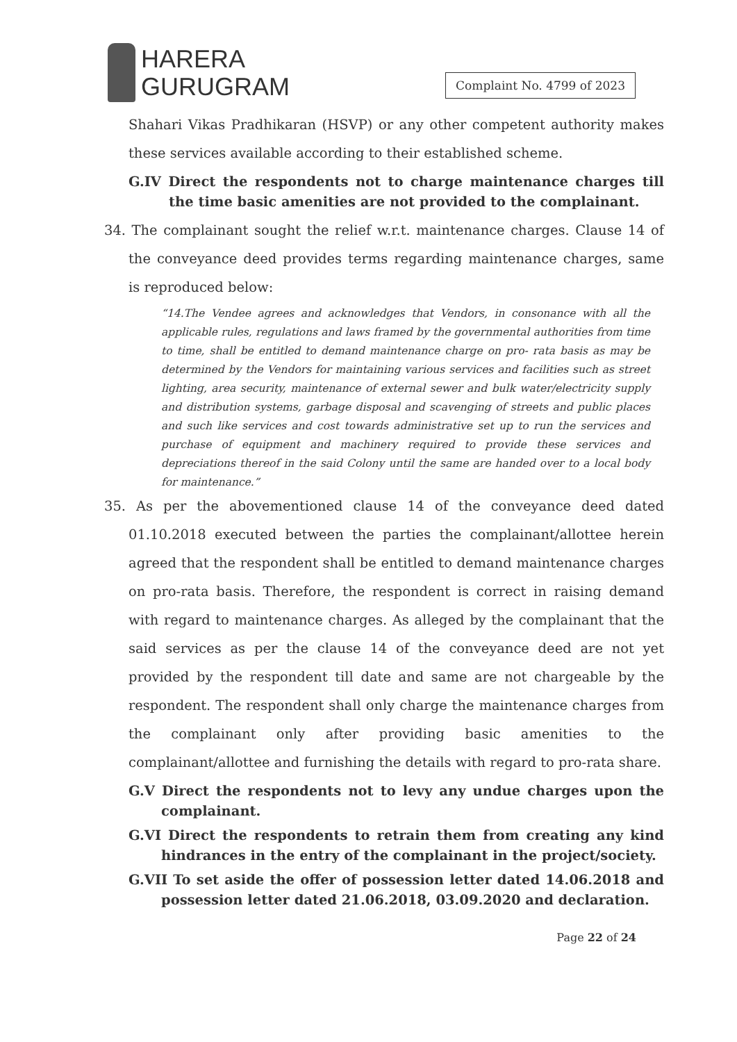HARERA
GURUGRAM
Complaint No. 4799 of 2023
Shahari Vikas Pradhikaran (HSVP) or any other competent authority makes these services available according to their established scheme.
G.IV Direct the respondents not to charge maintenance charges till the time basic amenities are not provided to the complainant.
34. The complainant sought the relief w.r.t. maintenance charges. Clause 14 of the conveyance deed provides terms regarding maintenance charges, same is reproduced below:
“14.The Vendee agrees and acknowledges that Vendors, in consonance with all the applicable rules, regulations and laws framed by the governmental authorities from time to time, shall be entitled to demand maintenance charge on pro- rata basis as may be determined by the Vendors for maintaining various services and facilities such as street lighting, area security, maintenance of external sewer and bulk water/electricity supply and distribution systems, garbage disposal and scavenging of streets and public places and such like services and cost towards administrative set up to run the services and purchase of equipment and machinery required to provide these services and depreciations thereof in the said Colony until the same are handed over to a local body for maintenance.”
35. As per the abovementioned clause 14 of the conveyance deed dated 01.10.2018 executed between the parties the complainant/allottee herein agreed that the respondent shall be entitled to demand maintenance charges on pro-rata basis. Therefore, the respondent is correct in raising demand with regard to maintenance charges. As alleged by the complainant that the said services as per the clause 14 of the conveyance deed are not yet provided by the respondent till date and same are not chargeable by the respondent. The respondent shall only charge the maintenance charges from the complainant only after providing basic amenities to the complainant/allottee and furnishing the details with regard to pro-rata share.
G.V Direct the respondents not to levy any undue charges upon the complainant.
G.VI Direct the respondents to retrain them from creating any kind hindrances in the entry of the complainant in the project/society.
G.VII To set aside the offer of possession letter dated 14.06.2018 and possession letter dated 21.06.2018, 03.09.2020 and declaration.
Page 22 of 24